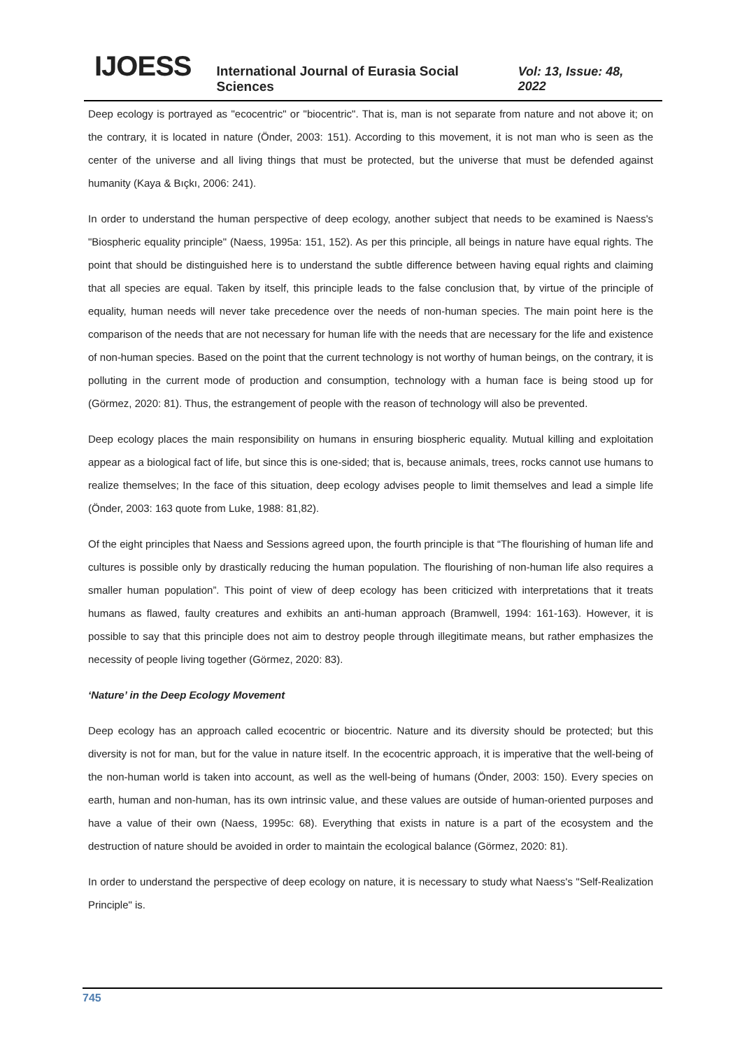IJOESS International Journal of Eurasia Social Sciences Vol: 13, Issue: 48, 2022
Deep ecology is portrayed as "ecocentric" or "biocentric". That is, man is not separate from nature and not above it; on the contrary, it is located in nature (Önder, 2003: 151). According to this movement, it is not man who is seen as the center of the universe and all living things that must be protected, but the universe that must be defended against humanity (Kaya & Bıçkı, 2006: 241).
In order to understand the human perspective of deep ecology, another subject that needs to be examined is Naess's "Biospheric equality principle" (Naess, 1995a: 151, 152). As per this principle, all beings in nature have equal rights. The point that should be distinguished here is to understand the subtle difference between having equal rights and claiming that all species are equal. Taken by itself, this principle leads to the false conclusion that, by virtue of the principle of equality, human needs will never take precedence over the needs of non-human species. The main point here is the comparison of the needs that are not necessary for human life with the needs that are necessary for the life and existence of non-human species. Based on the point that the current technology is not worthy of human beings, on the contrary, it is polluting in the current mode of production and consumption, technology with a human face is being stood up for (Görmez, 2020: 81). Thus, the estrangement of people with the reason of technology will also be prevented.
Deep ecology places the main responsibility on humans in ensuring biospheric equality. Mutual killing and exploitation appear as a biological fact of life, but since this is one-sided; that is, because animals, trees, rocks cannot use humans to realize themselves; In the face of this situation, deep ecology advises people to limit themselves and lead a simple life (Önder, 2003: 163 quote from Luke, 1988: 81,82).
Of the eight principles that Naess and Sessions agreed upon, the fourth principle is that “The flourishing of human life and cultures is possible only by drastically reducing the human population. The flourishing of non-human life also requires a smaller human population”. This point of view of deep ecology has been criticized with interpretations that it treats humans as flawed, faulty creatures and exhibits an anti-human approach (Bramwell, 1994: 161-163). However, it is possible to say that this principle does not aim to destroy people through illegitimate means, but rather emphasizes the necessity of people living together (Görmez, 2020: 83).
‘Nature’ in the Deep Ecology Movement
Deep ecology has an approach called ecocentric or biocentric. Nature and its diversity should be protected; but this diversity is not for man, but for the value in nature itself. In the ecocentric approach, it is imperative that the well-being of the non-human world is taken into account, as well as the well-being of humans (Önder, 2003: 150). Every species on earth, human and non-human, has its own intrinsic value, and these values are outside of human-oriented purposes and have a value of their own (Naess, 1995c: 68). Everything that exists in nature is a part of the ecosystem and the destruction of nature should be avoided in order to maintain the ecological balance (Görmez, 2020: 81).
In order to understand the perspective of deep ecology on nature, it is necessary to study what Naess's "Self-Realization Principle" is.
745